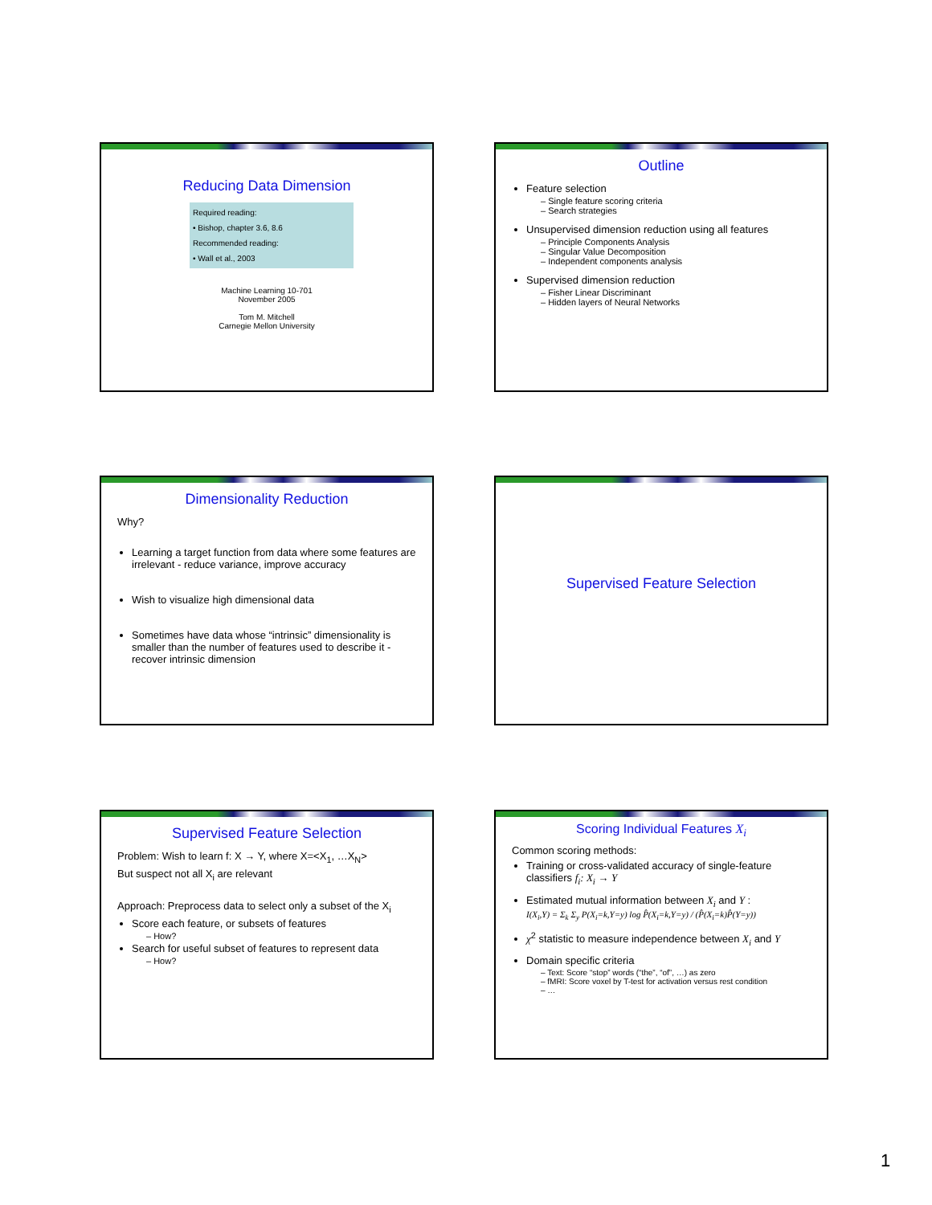Reducing Data Dimension
Required reading:
• Bishop, chapter 3.6, 8.6
Recommended reading:
• Wall et al., 2003
Machine Learning 10-701
November 2005
Tom M. Mitchell
Carnegie Mellon University
Outline
Feature selection
– Single feature scoring criteria
– Search strategies
Unsupervised dimension reduction using all features
– Principle Components Analysis
– Singular Value Decomposition
– Independent components analysis
Supervised dimension reduction
– Fisher Linear Discriminant
– Hidden layers of Neural Networks
Dimensionality Reduction
Why?
Learning a target function from data where some features are irrelevant - reduce variance, improve accuracy
Wish to visualize high dimensional data
Sometimes have data whose “intrinsic” dimensionality is smaller than the number of features used to describe it - recover intrinsic dimension
Supervised Feature Selection
Supervised Feature Selection
Problem: Wish to learn f: X → Y, where X=<X<sub>1</sub>, …X<sub>N</sub>>
But suspect not all X<sub>i</sub> are relevant
Approach: Preprocess data to select only a subset of the X<sub>i</sub>
Score each feature, or subsets of features
– How?
Search for useful subset of features to represent data
– How?
Scoring Individual Features X<sub>i</sub>
Common scoring methods:
Training or cross-validated accuracy of single-feature classifiers f<sub>i</sub>: X<sub>i</sub> → Y
Estimated mutual information between X<sub>i</sub> and Y :
I(X<sub>i</sub>,Y) = Σ<sub>k</sub> Σ<sub>y</sub> P(X<sub>i</sub>=k,Y=y) log P̂(X<sub>i</sub>=k,Y=y) / (P̂(X<sub>i</sub>=k)P̂(Y=y))
χ<sup>2</sup> statistic to measure independence between X<sub>i</sub> and Y
Domain specific criteria
– Text: Score “stop” words (“the”, “of”, …) as zero
– fMRI: Score voxel by T-test for activation versus rest condition
– …
1